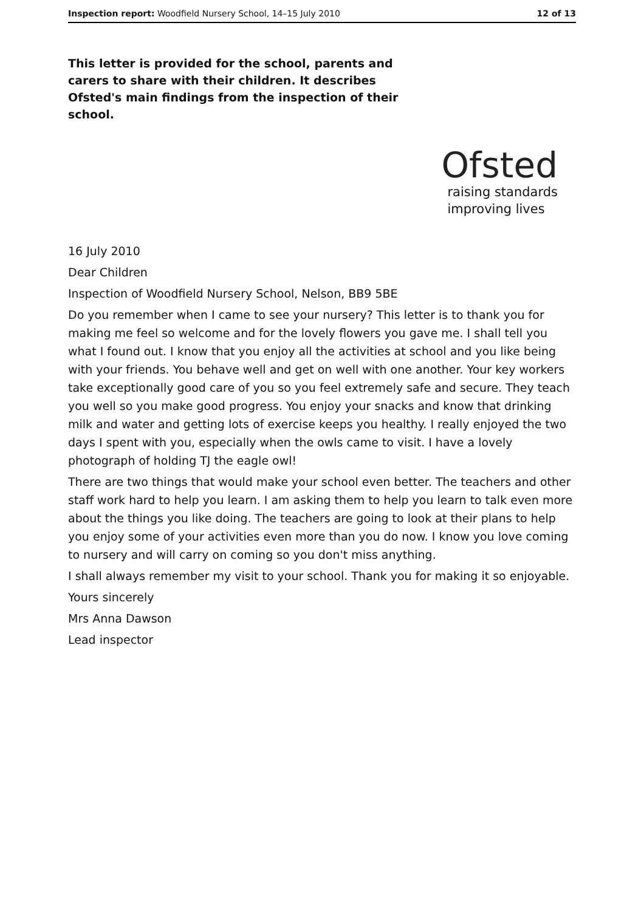Inspection report: Woodfield Nursery School, 14–15 July 2010 12 of 13
This letter is provided for the school, parents and carers to share with their children. It describes Ofsted's main findings from the inspection of their school.
Ofsted
raising standards
improving lives
16 July 2010
Dear Children
Inspection of Woodfield Nursery School, Nelson, BB9 5BE
Do you remember when I came to see your nursery? This letter is to thank you for making me feel so welcome and for the lovely flowers you gave me. I shall tell you what I found out. I know that you enjoy all the activities at school and you like being with your friends. You behave well and get on well with one another. Your key workers take exceptionally good care of you so you feel extremely safe and secure. They teach you well so you make good progress. You enjoy your snacks and know that drinking milk and water and getting lots of exercise keeps you healthy. I really enjoyed the two days I spent with you, especially when the owls came to visit. I have a lovely photograph of holding TJ the eagle owl!
There are two things that would make your school even better. The teachers and other staff work hard to help you learn. I am asking them to help you learn to talk even more about the things you like doing. The teachers are going to look at their plans to help you enjoy some of your activities even more than you do now. I know you love coming to nursery and will carry on coming so you don't miss anything.
I shall always remember my visit to your school. Thank you for making it so enjoyable.
Yours sincerely
Mrs Anna Dawson
Lead inspector